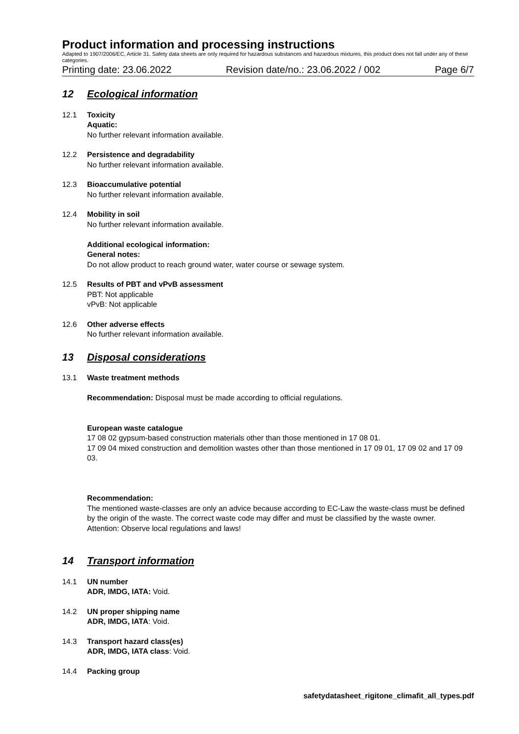Product information and processing instructions
Adapted to 1907/2006/EC, Article 31. Safety data sheets are only required for hazardous substances and hazardous mixtures, this product does not fall under any of these categories.
Printing date: 23.06.2022 Revision date/no.: 23.06.2022 / 002 Page 6/7
12 Ecological information
12.1 Toxicity
Aquatic:
No further relevant information available.
12.2 Persistence and degradability
No further relevant information available.
12.3 Bioaccumulative potential
No further relevant information available.
12.4 Mobility in soil
No further relevant information available.
Additional ecological information:
General notes:
Do not allow product to reach ground water, water course or sewage system.
12.5 Results of PBT and vPvB assessment
PBT: Not applicable
vPvB: Not applicable
12.6 Other adverse effects
No further relevant information available.
13 Disposal considerations
13.1 Waste treatment methods
Recommendation: Disposal must be made according to official regulations.
European waste catalogue
17 08 02 gypsum-based construction materials other than those mentioned in 17 08 01.
17 09 04 mixed construction and demolition wastes other than those mentioned in 17 09 01, 17 09 02 and 17 09 03.
Recommendation:
The mentioned waste-classes are only an advice because according to EC-Law the waste-class must be defined by the origin of the waste. The correct waste code may differ and must be classified by the waste owner.
Attention: Observe local regulations and laws!
14 Transport information
14.1 UN number
ADR, IMDG, IATA: Void.
14.2 UN proper shipping name
ADR, IMDG, IATA: Void.
14.3 Transport hazard class(es)
ADR, IMDG, IATA class: Void.
14.4 Packing group
safetydatasheet_rigitone_climafit_all_types.pdf